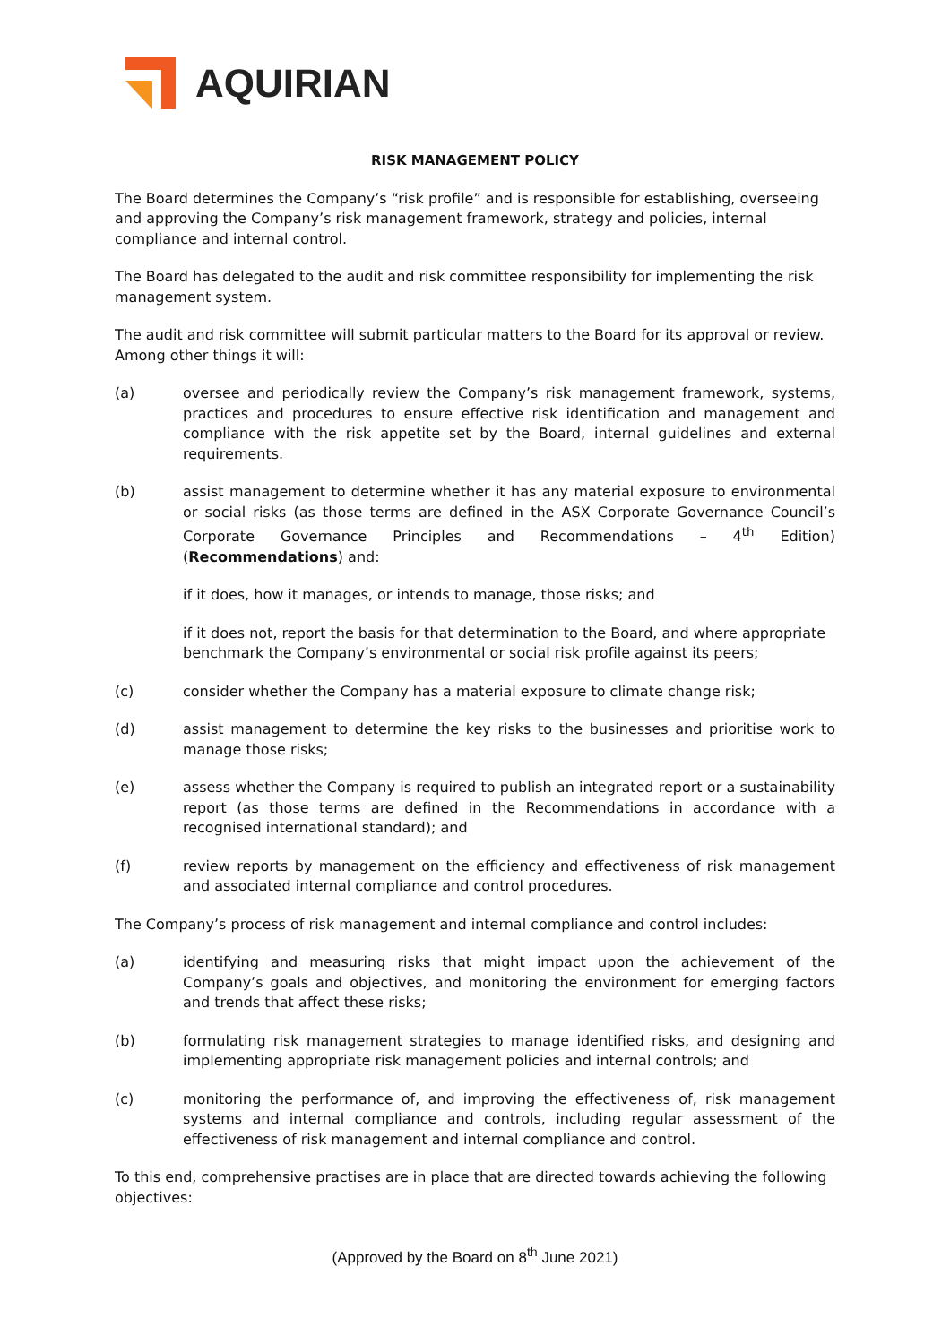AQUIRIAN
RISK MANAGEMENT POLICY
The Board determines the Company’s “risk profile” and is responsible for establishing, overseeing and approving the Company’s risk management framework, strategy and policies, internal compliance and internal control.
The Board has delegated to the audit and risk committee responsibility for implementing the risk management system.
The audit and risk committee will submit particular matters to the Board for its approval or review. Among other things it will:
(a) oversee and periodically review the Company’s risk management framework, systems, practices and procedures to ensure effective risk identification and management and compliance with the risk appetite set by the Board, internal guidelines and external requirements.
(b) assist management to determine whether it has any material exposure to environmental or social risks (as those terms are defined in the ASX Corporate Governance Council’s Corporate Governance Principles and Recommendations – 4<sup>th</sup> Edition) (Recommendations) and:
if it does, how it manages, or intends to manage, those risks; and
if it does not, report the basis for that determination to the Board, and where appropriate benchmark the Company’s environmental or social risk profile against its peers;
(c) consider whether the Company has a material exposure to climate change risk;
(d) assist management to determine the key risks to the businesses and prioritise work to manage those risks;
(e) assess whether the Company is required to publish an integrated report or a sustainability report (as those terms are defined in the Recommendations in accordance with a recognised international standard); and
(f) review reports by management on the efficiency and effectiveness of risk management and associated internal compliance and control procedures.
The Company’s process of risk management and internal compliance and control includes:
(a) identifying and measuring risks that might impact upon the achievement of the Company’s goals and objectives, and monitoring the environment for emerging factors and trends that affect these risks;
(b) formulating risk management strategies to manage identified risks, and designing and implementing appropriate risk management policies and internal controls; and
(c) monitoring the performance of, and improving the effectiveness of, risk management systems and internal compliance and controls, including regular assessment of the effectiveness of risk management and internal compliance and control.
To this end, comprehensive practises are in place that are directed towards achieving the following objectives:
(Approved by the Board on 8<sup>th</sup> June 2021)